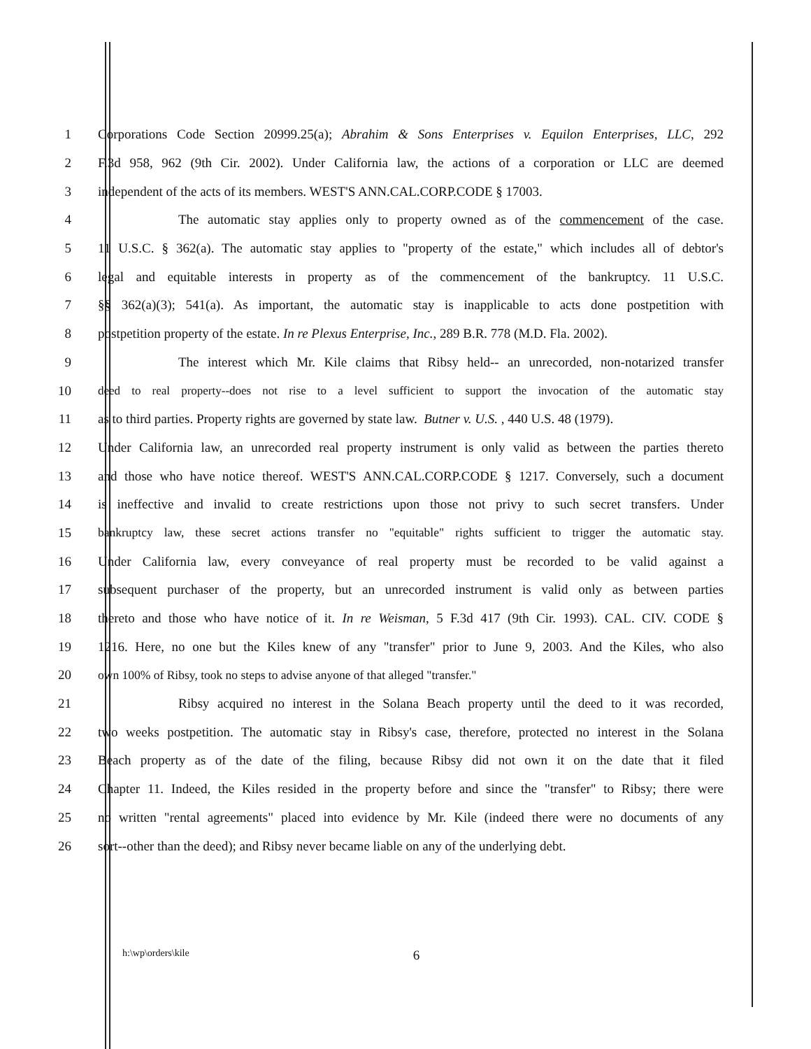1 Corporations Code Section 20999.25(a); Abrahim & Sons Enterprises v. Equilon Enterprises, LLC, 292
2 F.3d 958, 962 (9th Cir. 2002). Under California law, the actions of a corporation or LLC are deemed
3 independent of the acts of its members. WEST'S ANN.CAL.CORP.CODE § 17003.
4 The automatic stay applies only to property owned as of the commencement of the case.
5 11 U.S.C. § 362(a). The automatic stay applies to "property of the estate," which includes all of debtor's
6 legal and equitable interests in property as of the commencement of the bankruptcy. 11 U.S.C.
7 §§ 362(a)(3); 541(a). As important, the automatic stay is inapplicable to acts done postpetition with
8 postpetition property of the estate. In re Plexus Enterprise, Inc., 289 B.R. 778 (M.D. Fla. 2002).
9 The interest which Mr. Kile claims that Ribsy held-- an unrecorded, non-notarized transfer
10 deed to real property--does not rise to a level sufficient to support the invocation of the automatic stay
11 as to third parties. Property rights are governed by state law. Butner v. U.S. , 440 U.S. 48 (1979).
12 Under California law, an unrecorded real property instrument is only valid as between the parties thereto
13 and those who have notice thereof. WEST'S ANN.CAL.CORP.CODE § 1217. Conversely, such a document
14 is ineffective and invalid to create restrictions upon those not privy to such secret transfers. Under
15 bankruptcy law, these secret actions transfer no "equitable" rights sufficient to trigger the automatic stay.
16 Under California law, every conveyance of real property must be recorded to be valid against a
17 subsequent purchaser of the property, but an unrecorded instrument is valid only as between parties
18 thereto and those who have notice of it. In re Weisman, 5 F.3d 417 (9th Cir. 1993). CAL. CIV. CODE §
19 1216. Here, no one but the Kiles knew of any "transfer" prior to June 9, 2003. And the Kiles, who also
20 own 100% of Ribsy, took no steps to advise anyone of that alleged "transfer."
21 Ribsy acquired no interest in the Solana Beach property until the deed to it was recorded,
22 two weeks postpetition. The automatic stay in Ribsy's case, therefore, protected no interest in the Solana
23 Beach property as of the date of the filing, because Ribsy did not own it on the date that it filed
24 Chapter 11. Indeed, the Kiles resided in the property before and since the "transfer" to Ribsy; there were
25 no written "rental agreements" placed into evidence by Mr. Kile (indeed there were no documents of any
26 sort--other than the deed); and Ribsy never became liable on any of the underlying debt.
h:\wp\orders\kile 6